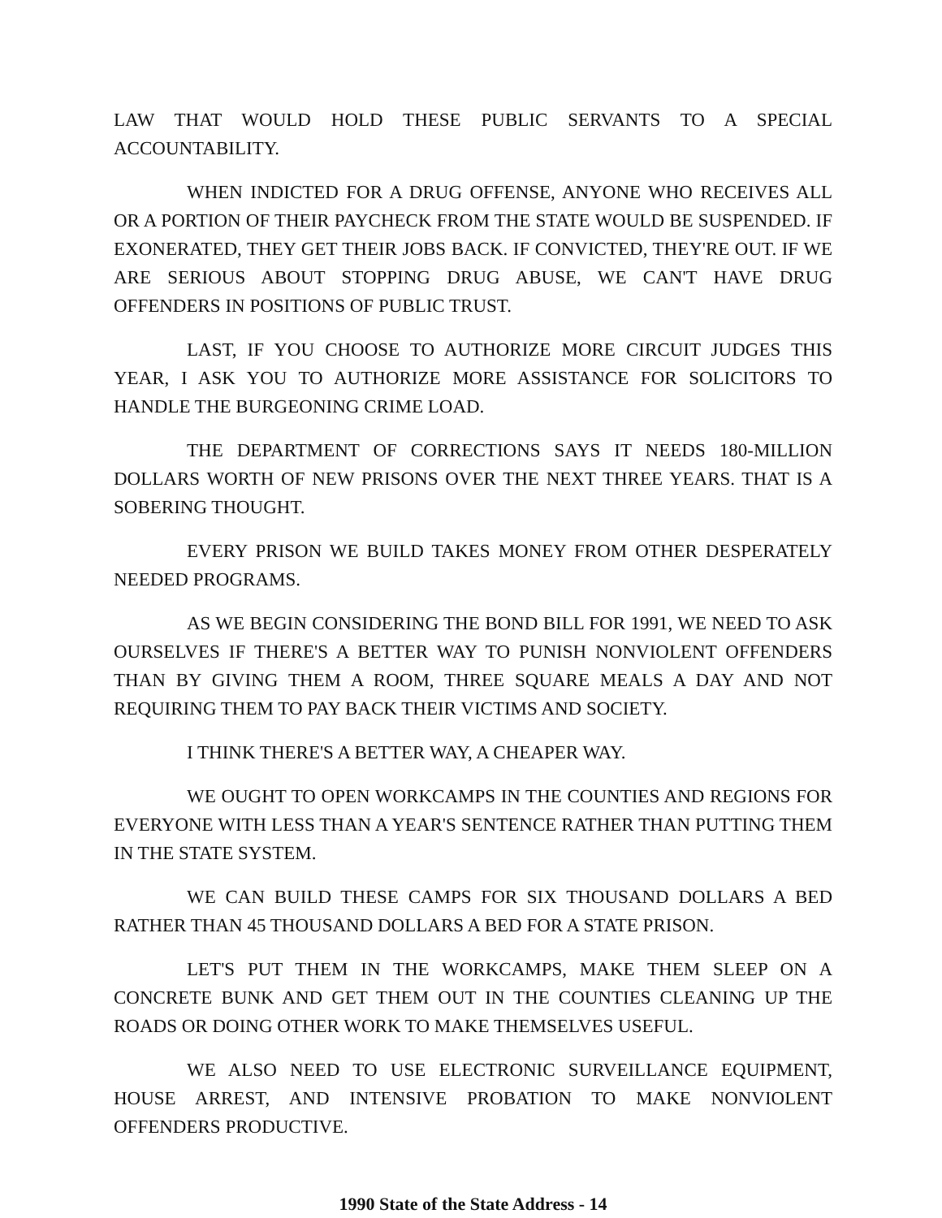LAW THAT WOULD HOLD THESE PUBLIC SERVANTS TO A SPECIAL ACCOUNTABILITY.
WHEN INDICTED FOR A DRUG OFFENSE, ANYONE WHO RECEIVES ALL OR A PORTION OF THEIR PAYCHECK FROM THE STATE WOULD BE SUSPENDED. IF EXONERATED, THEY GET THEIR JOBS BACK. IF CONVICTED, THEY'RE OUT. IF WE ARE SERIOUS ABOUT STOPPING DRUG ABUSE, WE CAN'T HAVE DRUG OFFENDERS IN POSITIONS OF PUBLIC TRUST.
LAST, IF YOU CHOOSE TO AUTHORIZE MORE CIRCUIT JUDGES THIS YEAR, I ASK YOU TO AUTHORIZE MORE ASSISTANCE FOR SOLICITORS TO HANDLE THE BURGEONING CRIME LOAD.
THE DEPARTMENT OF CORRECTIONS SAYS IT NEEDS 180-MILLION DOLLARS WORTH OF NEW PRISONS OVER THE NEXT THREE YEARS. THAT IS A SOBERING THOUGHT.
EVERY PRISON WE BUILD TAKES MONEY FROM OTHER DESPERATELY NEEDED PROGRAMS.
AS WE BEGIN CONSIDERING THE BOND BILL FOR 1991, WE NEED TO ASK OURSELVES IF THERE'S A BETTER WAY TO PUNISH NONVIOLENT OFFENDERS THAN BY GIVING THEM A ROOM, THREE SQUARE MEALS A DAY AND NOT REQUIRING THEM TO PAY BACK THEIR VICTIMS AND SOCIETY.
I THINK THERE'S A BETTER WAY, A CHEAPER WAY.
WE OUGHT TO OPEN WORKCAMPS IN THE COUNTIES AND REGIONS FOR EVERYONE WITH LESS THAN A YEAR'S SENTENCE RATHER THAN PUTTING THEM IN THE STATE SYSTEM.
WE CAN BUILD THESE CAMPS FOR SIX THOUSAND DOLLARS A BED RATHER THAN 45 THOUSAND DOLLARS A BED FOR A STATE PRISON.
LET'S PUT THEM IN THE WORKCAMPS, MAKE THEM SLEEP ON A CONCRETE BUNK AND GET THEM OUT IN THE COUNTIES CLEANING UP THE ROADS OR DOING OTHER WORK TO MAKE THEMSELVES USEFUL.
WE ALSO NEED TO USE ELECTRONIC SURVEILLANCE EQUIPMENT, HOUSE ARREST, AND INTENSIVE PROBATION TO MAKE NONVIOLENT OFFENDERS PRODUCTIVE.
1990 State of the State Address - 14